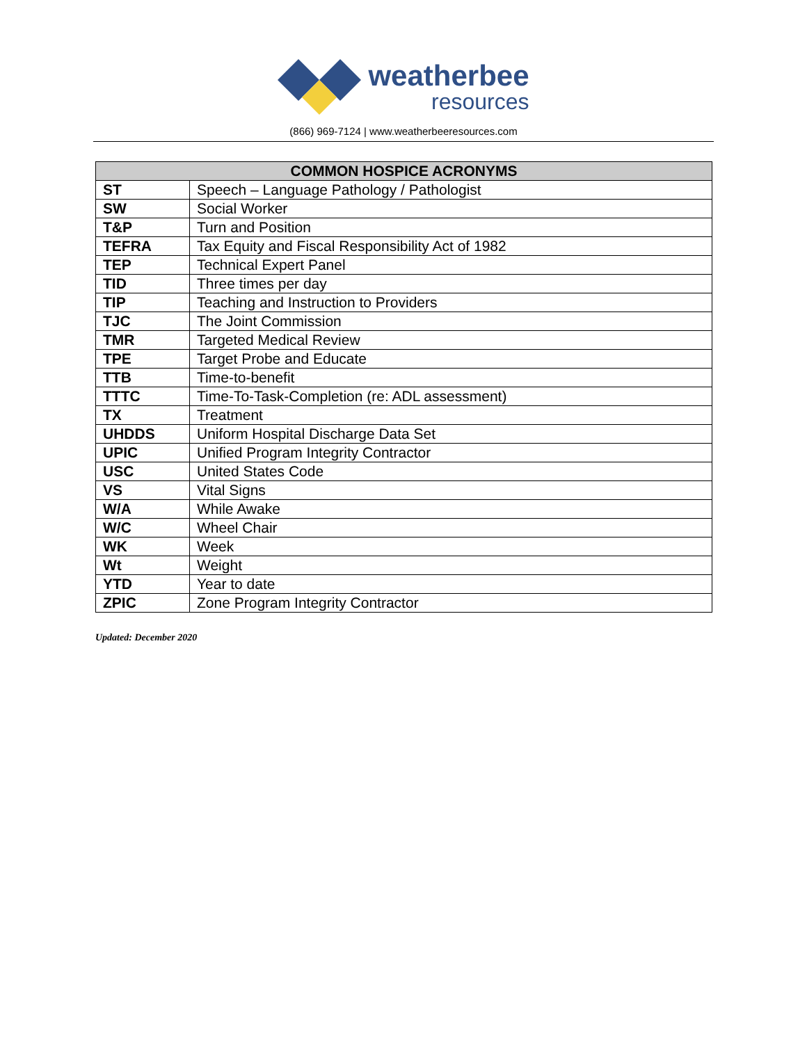weatherbee
resources
(866) 969-7124 | www.weatherbeeresources.com
| COMMON HOSPICE ACRONYMS | |
| --- | --- |
| ST | Speech – Language Pathology / Pathologist |
| SW | Social Worker |
| T&P | Turn and Position |
| TEFRA | Tax Equity and Fiscal Responsibility Act of 1982 |
| TEP | Technical Expert Panel |
| TID | Three times per day |
| TIP | Teaching and Instruction to Providers |
| TJC | The Joint Commission |
| TMR | Targeted Medical Review |
| TPE | Target Probe and Educate |
| TTB | Time-to-benefit |
| TTTC | Time-To-Task-Completion (re: ADL assessment) |
| TX | Treatment |
| UHDDS | Uniform Hospital Discharge Data Set |
| UPIC | Unified Program Integrity Contractor |
| USC | United States Code |
| VS | Vital Signs |
| W/A | While Awake |
| W/C | Wheel Chair |
| WK | Week |
| Wt | Weight |
| YTD | Year to date |
| ZPIC | Zone Program Integrity Contractor |
Updated: December 2020